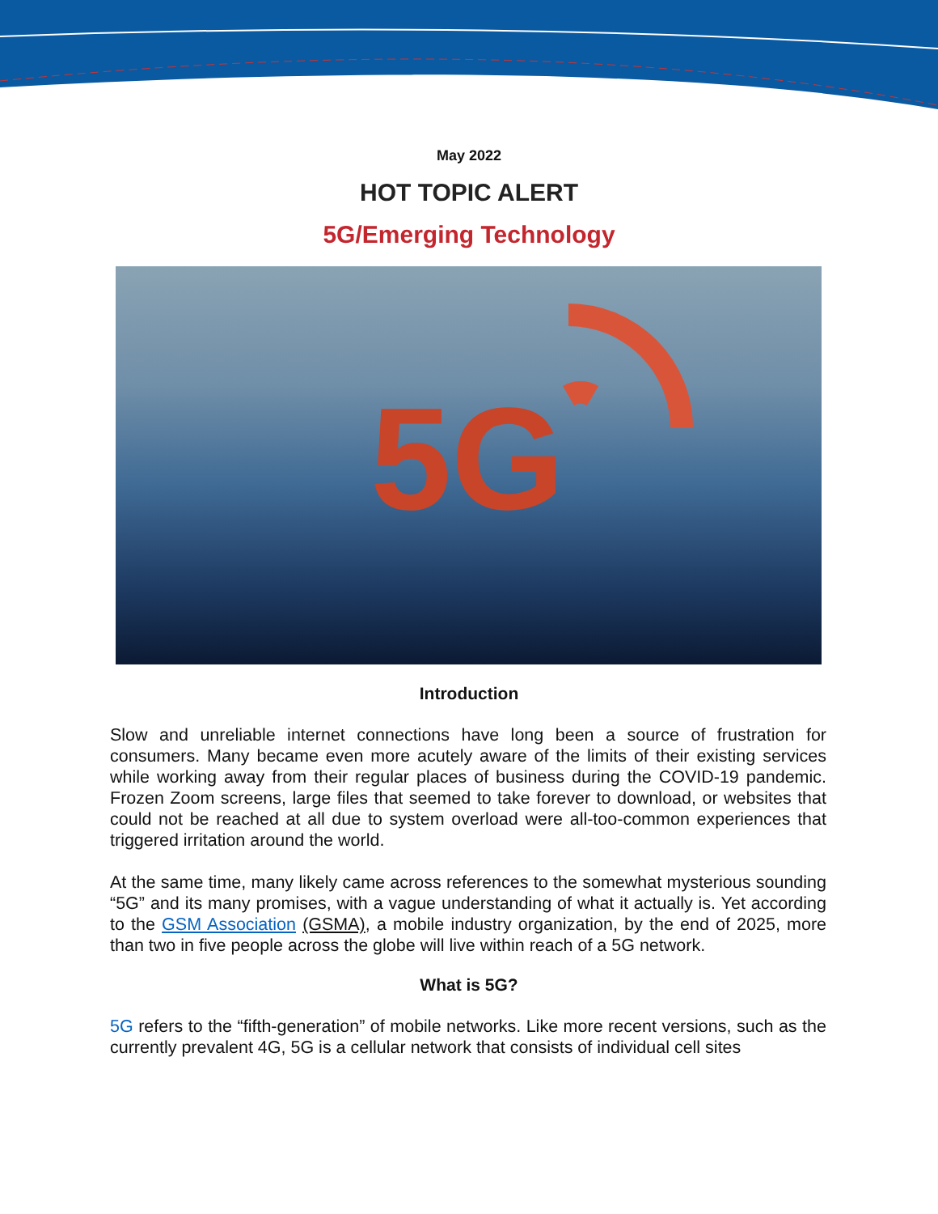May 2022
HOT TOPIC ALERT
5G/Emerging Technology
5G
Introduction
Slow and unreliable internet connections have long been a source of frustration for consumers. Many became even more acutely aware of the limits of their existing services while working away from their regular places of business during the COVID-19 pandemic. Frozen Zoom screens, large files that seemed to take forever to download, or websites that could not be reached at all due to system overload were all-too-common experiences that triggered irritation around the world.
At the same time, many likely came across references to the somewhat mysterious sounding “5G” and its many promises, with a vague understanding of what it actually is. Yet according to the GSM Association (GSMA), a mobile industry organization, by the end of 2025, more than two in five people across the globe will live within reach of a 5G network.
What is 5G?
5G refers to the “fifth-generation” of mobile networks. Like more recent versions, such as the currently prevalent 4G, 5G is a cellular network that consists of individual cell sites